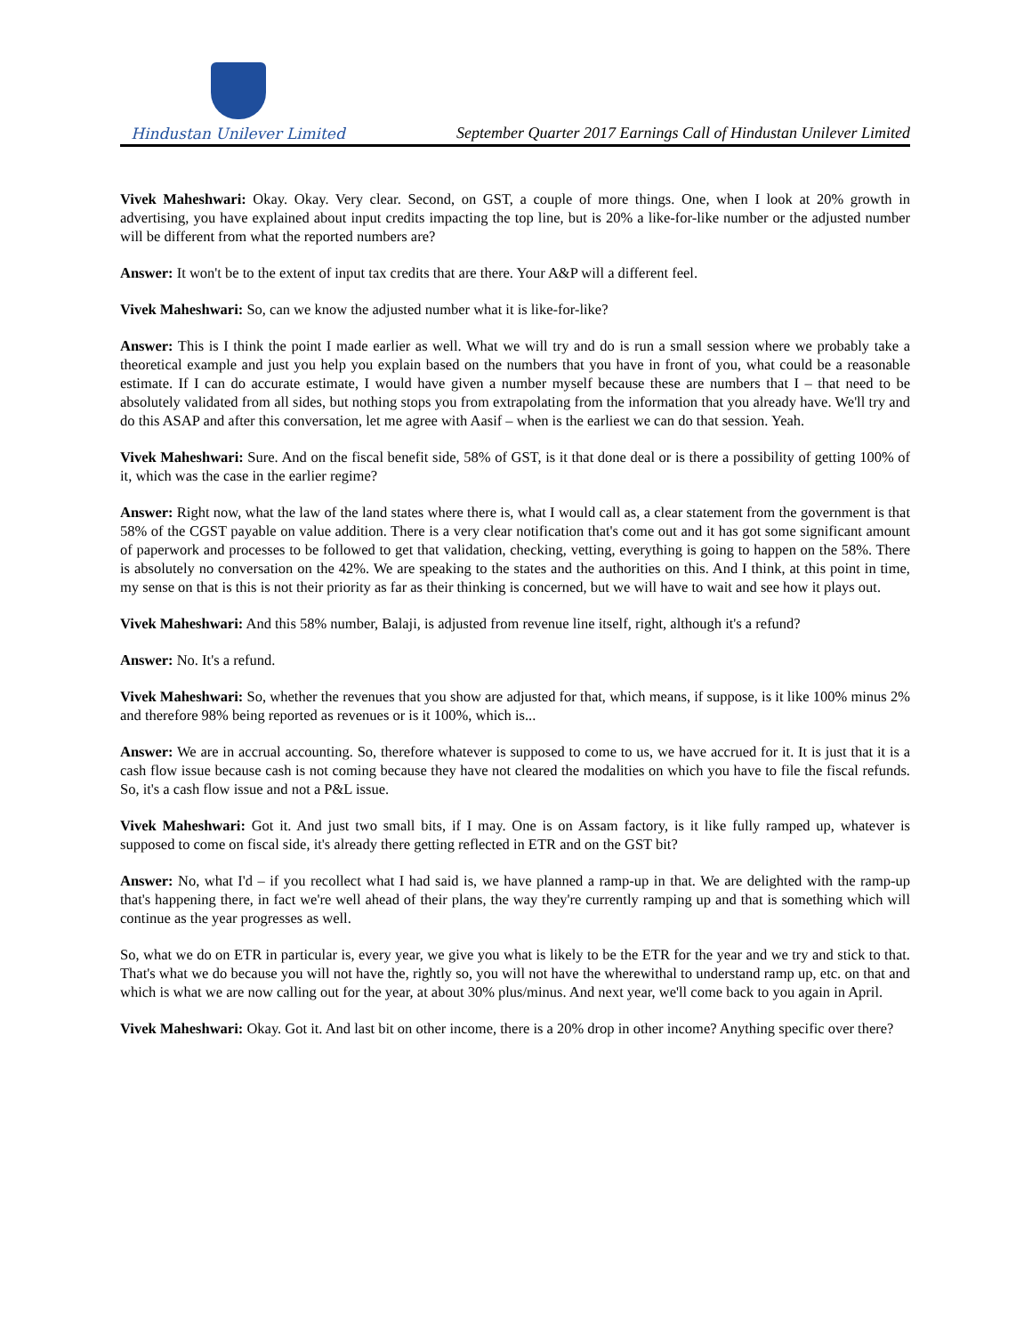Hindustan Unilever Limited
September Quarter 2017 Earnings Call of Hindustan Unilever Limited
Vivek Maheshwari: Okay. Okay. Very clear. Second, on GST, a couple of more things. One, when I look at 20% growth in advertising, you have explained about input credits impacting the top line, but is 20% a like-for-like number or the adjusted number will be different from what the reported numbers are?
Answer: It won't be to the extent of input tax credits that are there. Your A&P will a different feel.
Vivek Maheshwari: So, can we know the adjusted number what it is like-for-like?
Answer: This is I think the point I made earlier as well. What we will try and do is run a small session where we probably take a theoretical example and just you help you explain based on the numbers that you have in front of you, what could be a reasonable estimate. If I can do accurate estimate, I would have given a number myself because these are numbers that I – that need to be absolutely validated from all sides, but nothing stops you from extrapolating from the information that you already have. We'll try and do this ASAP and after this conversation, let me agree with Aasif – when is the earliest we can do that session. Yeah.
Vivek Maheshwari: Sure. And on the fiscal benefit side, 58% of GST, is it that done deal or is there a possibility of getting 100% of it, which was the case in the earlier regime?
Answer: Right now, what the law of the land states where there is, what I would call as, a clear statement from the government is that 58% of the CGST payable on value addition. There is a very clear notification that's come out and it has got some significant amount of paperwork and processes to be followed to get that validation, checking, vetting, everything is going to happen on the 58%. There is absolutely no conversation on the 42%. We are speaking to the states and the authorities on this. And I think, at this point in time, my sense on that is this is not their priority as far as their thinking is concerned, but we will have to wait and see how it plays out.
Vivek Maheshwari: And this 58% number, Balaji, is adjusted from revenue line itself, right, although it's a refund?
Answer: No. It's a refund.
Vivek Maheshwari: So, whether the revenues that you show are adjusted for that, which means, if suppose, is it like 100% minus 2% and therefore 98% being reported as revenues or is it 100%, which is...
Answer: We are in accrual accounting. So, therefore whatever is supposed to come to us, we have accrued for it. It is just that it is a cash flow issue because cash is not coming because they have not cleared the modalities on which you have to file the fiscal refunds. So, it's a cash flow issue and not a P&L issue.
Vivek Maheshwari: Got it. And just two small bits, if I may. One is on Assam factory, is it like fully ramped up, whatever is supposed to come on fiscal side, it's already there getting reflected in ETR and on the GST bit?
Answer: No, what I'd – if you recollect what I had said is, we have planned a ramp-up in that. We are delighted with the ramp-up that's happening there, in fact we're well ahead of their plans, the way they're currently ramping up and that is something which will continue as the year progresses as well.
So, what we do on ETR in particular is, every year, we give you what is likely to be the ETR for the year and we try and stick to that. That's what we do because you will not have the, rightly so, you will not have the wherewithal to understand ramp up, etc. on that and which is what we are now calling out for the year, at about 30% plus/minus. And next year, we'll come back to you again in April.
Vivek Maheshwari: Okay. Got it. And last bit on other income, there is a 20% drop in other income? Anything specific over there?